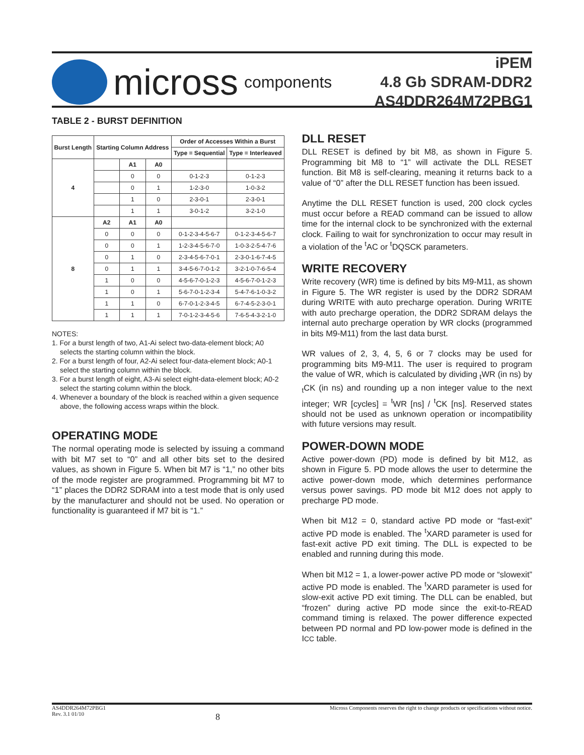micross components
iPEM
4.8 Gb SDRAM-DDR2
AS4DDR264M72PBG1
TABLE 2 - BURST DEFINITION
| Burst Length | Starting Column Address | | | Order of Accesses Within a Burst | |
| --- | --- | --- | --- | --- | --- |
| | | | | Type = Sequential | Type = Interleaved |
| 4 | | A1 | A0 | | |
| | | 0 | 0 | 0-1-2-3 | 0-1-2-3 |
| | | 0 | 1 | 1-2-3-0 | 1-0-3-2 |
| | | 1 | 0 | 2-3-0-1 | 2-3-0-1 |
| | | 1 | 1 | 3-0-1-2 | 3-2-1-0 |
| 8 | A2 | A1 | A0 | | |
| | 0 | 0 | 0 | 0-1-2-3-4-5-6-7 | 0-1-2-3-4-5-6-7 |
| | 0 | 0 | 1 | 1-2-3-4-5-6-7-0 | 1-0-3-2-5-4-7-6 |
| | 0 | 1 | 0 | 2-3-4-5-6-7-0-1 | 2-3-0-1-6-7-4-5 |
| | 0 | 1 | 1 | 3-4-5-6-7-0-1-2 | 3-2-1-0-7-6-5-4 |
| | 1 | 0 | 0 | 4-5-6-7-0-1-2-3 | 4-5-6-7-0-1-2-3 |
| | 1 | 0 | 1 | 5-6-7-0-1-2-3-4 | 5-4-7-6-1-0-3-2 |
| | 1 | 1 | 0 | 6-7-0-1-2-3-4-5 | 6-7-4-5-2-3-0-1 |
| | 1 | 1 | 1 | 7-0-1-2-3-4-5-6 | 7-6-5-4-3-2-1-0 |
NOTES:
1. For a burst length of two, A1-Ai select two-data-element block; A0 selects the starting column within the block.
2. For a burst length of four, A2-Ai select four-data-element block; A0-1 select the starting column within the block.
3. For a burst length of eight, A3-Ai select eight-data-element block; A0-2 select the starting column within the block.
4. Whenever a boundary of the block is reached within a given sequence above, the following access wraps within the block.
OPERATING MODE
The normal operating mode is selected by issuing a command with bit M7 set to “0” and all other bits set to the desired values, as shown in Figure 5. When bit M7 is “1,” no other bits of the mode register are programmed. Programming bit M7 to “1” places the DDR2 SDRAM into a test mode that is only used by the manufacturer and should not be used. No operation or functionality is guaranteed if M7 bit is “1.”
DLL RESET
DLL RESET is defined by bit M8, as shown in Figure 5. Programming bit M8 to “1” will activate the DLL RESET function. Bit M8 is self-clearing, meaning it returns back to a value of “0” after the DLL RESET function has been issued.
Anytime the DLL RESET function is used, 200 clock cycles must occur before a READ command can be issued to allow time for the internal clock to be synchronized with the external clock. Failing to wait for synchronization to occur may result in a violation of the <sup>t</sup>AC or <sup>t</sup>DQSCK parameters.
WRITE RECOVERY
Write recovery (WR) time is defined by bits M9-M11, as shown in Figure 5. The WR register is used by the DDR2 SDRAM during WRITE with auto precharge operation. During WRITE with auto precharge operation, the DDR2 SDRAM delays the internal auto precharge operation by WR clocks (programmed in bits M9-M11) from the last data burst.
WR values of 2, 3, 4, 5, 6 or 7 clocks may be used for programming bits M9-M11. The user is required to program the value of WR, which is calculated by dividing <sub>t</sub>WR (in ns) by <sub>t</sub>CK (in ns) and rounding up a non integer value to the next integer; WR [cycles] = <sup>t</sup>WR [ns] / <sup>t</sup>CK [ns]. Reserved states should not be used as unknown operation or incompatibility with future versions may result.
POWER-DOWN MODE
Active power-down (PD) mode is defined by bit M12, as shown in Figure 5. PD mode allows the user to determine the active power-down mode, which determines performance versus power savings. PD mode bit M12 does not apply to precharge PD mode.
When bit M12 = 0, standard active PD mode or “fast-exit” active PD mode is enabled. The <sup>t</sup>XARD parameter is used for fast-exit active PD exit timing. The DLL is expected to be enabled and running during this mode.
When bit M12 = 1, a lower-power active PD mode or “slowexit” active PD mode is enabled. The <sup>t</sup>XARD parameter is used for slow-exit active PD exit timing. The DLL can be enabled, but “frozen” during active PD mode since the exit-to-READ command timing is relaxed. The power difference expected between PD normal and PD low-power mode is defined in the ICC table.
AS4DDR264M72PBG1
Rev. 3.1 01/10
8
Micross Components reserves the right to change products or specifications without notice.